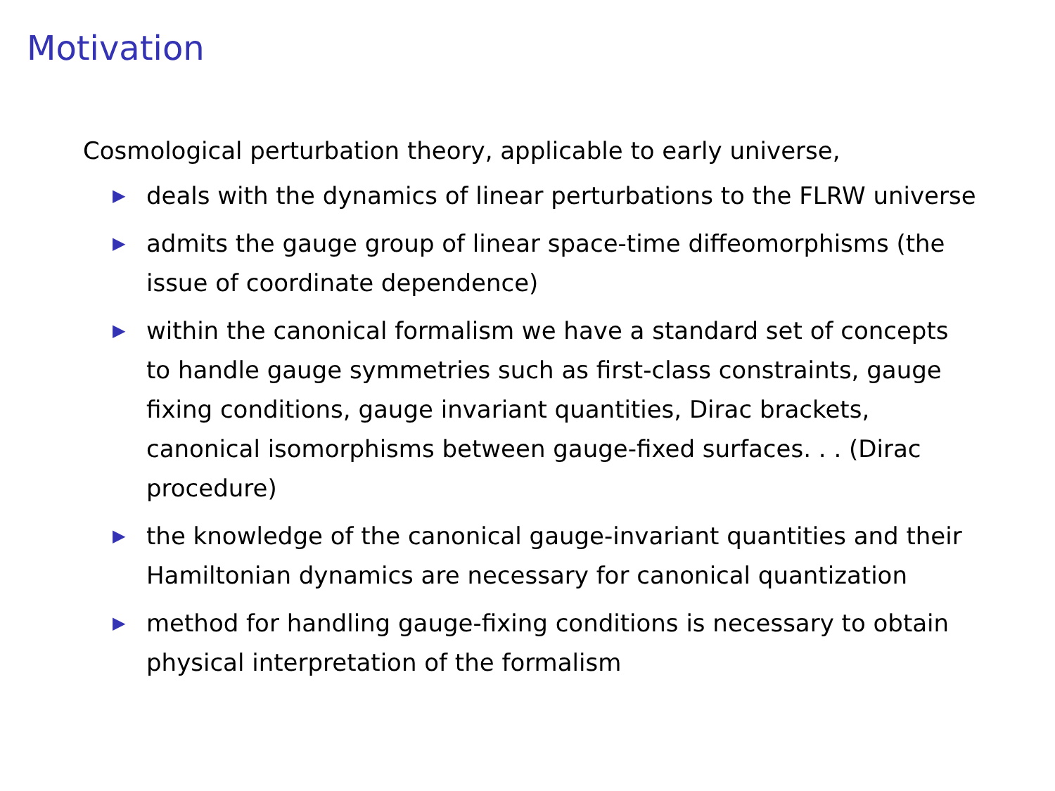Motivation
Cosmological perturbation theory, applicable to early universe,
▶ deals with the dynamics of linear perturbations to the FLRW universe
▶ admits the gauge group of linear space-time diffeomorphisms (the issue of coordinate dependence)
▶ within the canonical formalism we have a standard set of concepts to handle gauge symmetries such as first-class constraints, gauge fixing conditions, gauge invariant quantities, Dirac brackets, canonical isomorphisms between gauge-fixed surfaces. . . (Dirac procedure)
▶ the knowledge of the canonical gauge-invariant quantities and their Hamiltonian dynamics are necessary for canonical quantization
▶ method for handling gauge-fixing conditions is necessary to obtain physical interpretation of the formalism